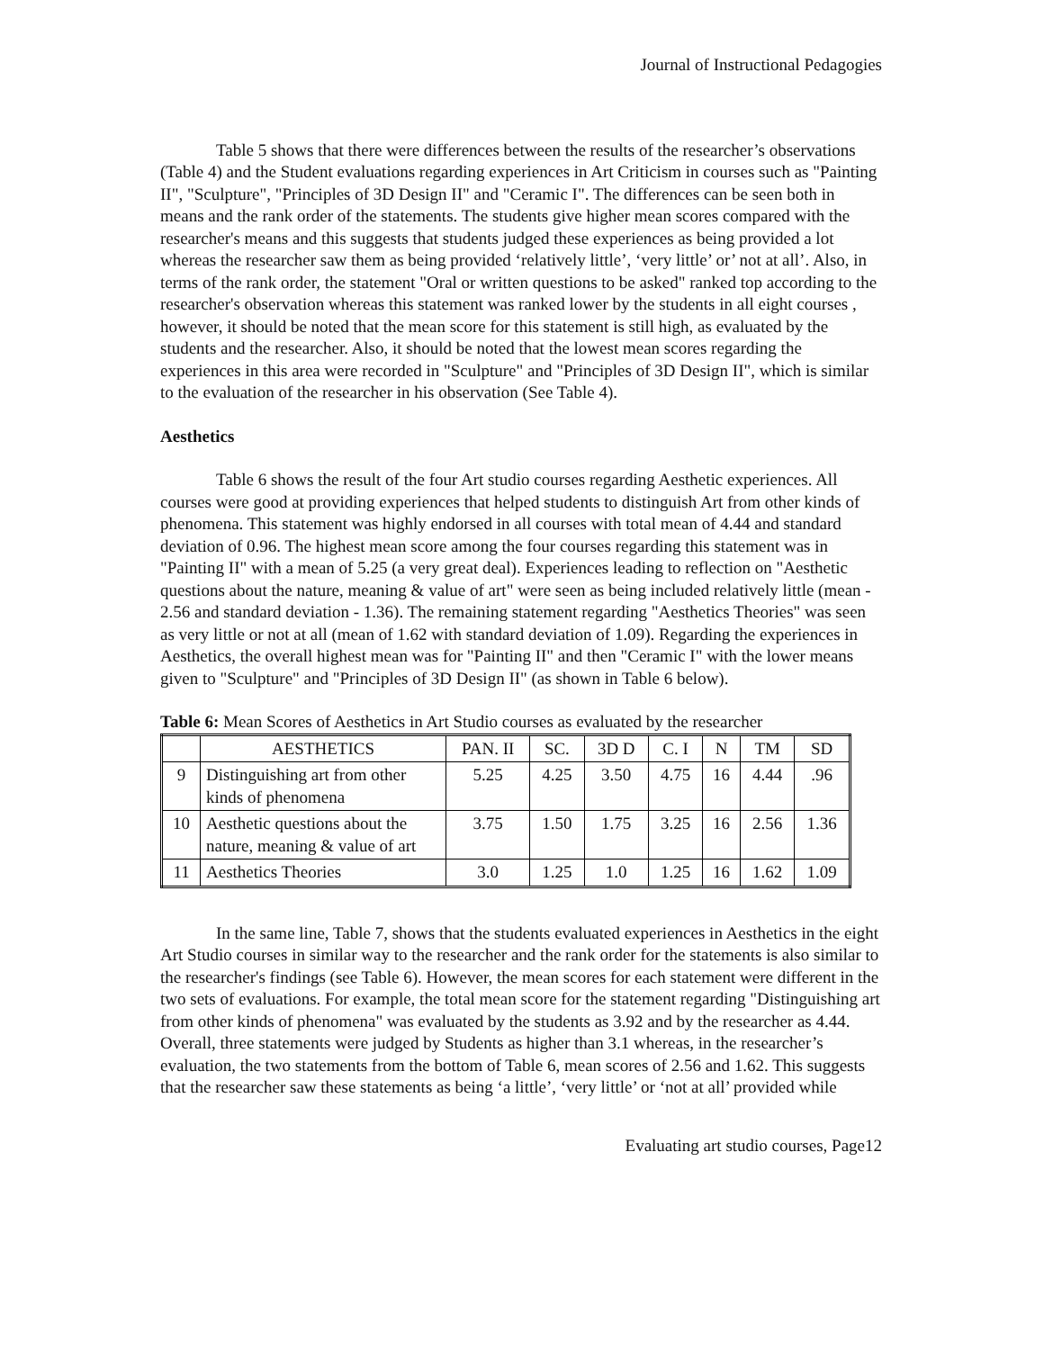Journal of Instructional Pedagogies
Table 5 shows that there were differences between the results of the researcher’s observations (Table 4) and the Student evaluations regarding experiences in Art Criticism in courses such as "Painting II", "Sculpture", "Principles of 3D Design II" and "Ceramic I". The differences can be seen both in means and the rank order of the statements. The students give higher mean scores compared with the researcher's means and this suggests that students judged these experiences as being provided a lot whereas the researcher saw them as being provided ‘relatively little’, ‘very little’ or’ not at all’. Also, in terms of the rank order, the statement "Oral or written questions to be asked" ranked top according to the researcher's observation whereas this statement was ranked lower by the students in all eight courses , however, it should be noted that the mean score for this statement is still high, as evaluated by the students and the researcher. Also, it should be noted that the lowest mean scores regarding the experiences in this area were recorded in "Sculpture" and "Principles of 3D Design II", which is similar to the evaluation of the researcher in his observation (See Table 4).
Aesthetics
Table 6 shows the result of the four Art studio courses regarding Aesthetic experiences. All courses were good at providing experiences that helped students to distinguish Art from other kinds of phenomena. This statement was highly endorsed in all courses with total mean of 4.44 and standard deviation of 0.96. The highest mean score among the four courses regarding this statement was in "Painting II" with a mean of 5.25 (a very great deal). Experiences leading to reflection on "Aesthetic questions about the nature, meaning & value of art" were seen as being included relatively little (mean - 2.56 and standard deviation - 1.36). The remaining statement regarding "Aesthetics Theories" was seen as very little or not at all (mean of 1.62 with standard deviation of 1.09). Regarding the experiences in Aesthetics, the overall highest mean was for "Painting II" and then "Ceramic I" with the lower means given to "Sculpture" and "Principles of 3D Design II" (as shown in Table 6 below).
Table 6: Mean Scores of Aesthetics in Art Studio courses as evaluated by the researcher
| | AESTHETICS | PAN. II | SC. | 3D D | C. I | N | TM | SD |
| --- | --- | --- | --- | --- | --- | --- | --- | --- |
| 9 | Distinguishing art from other kinds of phenomena | 5.25 | 4.25 | 3.50 | 4.75 | 16 | 4.44 | .96 |
| 10 | Aesthetic questions about the nature, meaning & value of art | 3.75 | 1.50 | 1.75 | 3.25 | 16 | 2.56 | 1.36 |
| 11 | Aesthetics Theories | 3.0 | 1.25 | 1.0 | 1.25 | 16 | 1.62 | 1.09 |
In the same line, Table 7, shows that the students evaluated experiences in Aesthetics in the eight Art Studio courses in similar way to the researcher and the rank order for the statements is also similar to the researcher's findings (see Table 6). However, the mean scores for each statement were different in the two sets of evaluations. For example, the total mean score for the statement regarding "Distinguishing art from other kinds of phenomena" was evaluated by the students as 3.92 and by the researcher as 4.44. Overall, three statements were judged by Students as higher than 3.1 whereas, in the researcher’s evaluation, the two statements from the bottom of Table 6, mean scores of 2.56 and 1.62. This suggests that the researcher saw these statements as being ‘a little’, ‘very little’ or ‘not at all’ provided while
Evaluating art studio courses, Page12